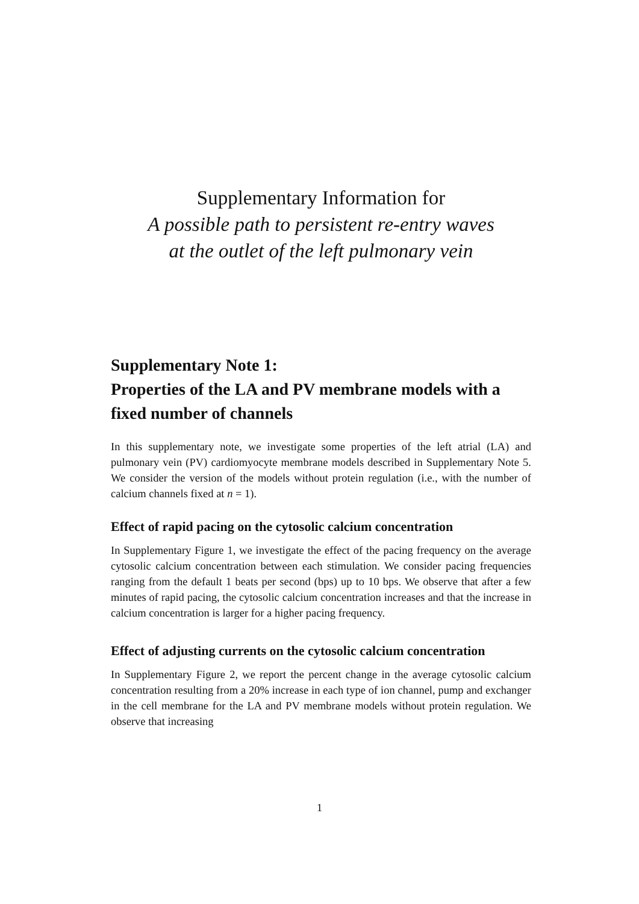Supplementary Information for
A possible path to persistent re-entry waves
at the outlet of the left pulmonary vein
Supplementary Note 1:
Properties of the LA and PV membrane models with a fixed number of channels
In this supplementary note, we investigate some properties of the left atrial (LA) and pulmonary vein (PV) cardiomyocyte membrane models described in Supplementary Note 5. We consider the version of the models without protein regulation (i.e., with the number of calcium channels fixed at n = 1).
Effect of rapid pacing on the cytosolic calcium concentration
In Supplementary Figure 1, we investigate the effect of the pacing frequency on the average cytosolic calcium concentration between each stimulation. We consider pacing frequencies ranging from the default 1 beats per second (bps) up to 10 bps. We observe that after a few minutes of rapid pacing, the cytosolic calcium concentration increases and that the increase in calcium concentration is larger for a higher pacing frequency.
Effect of adjusting currents on the cytosolic calcium concentration
In Supplementary Figure 2, we report the percent change in the average cytosolic calcium concentration resulting from a 20% increase in each type of ion channel, pump and exchanger in the cell membrane for the LA and PV membrane models without protein regulation. We observe that increasing
1